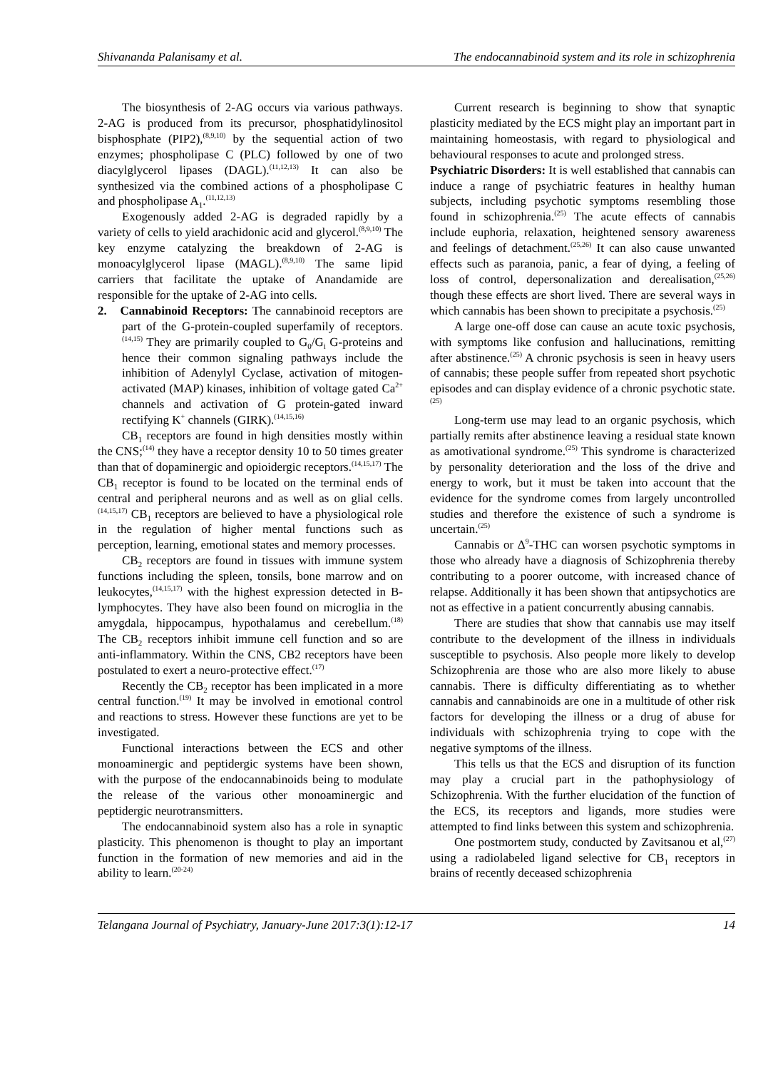Shivananda Palanisamy et al. The endocannabinoid system and its role in schizophrenia
The biosynthesis of 2-AG occurs via various pathways. 2-AG is produced from its precursor, phosphatidylinositol bisphosphate (PIP2),<sup>(8,9,10)</sup> by the sequential action of two enzymes; phospholipase C (PLC) followed by one of two diacylglycerol lipases (DAGL).<sup>(11,12,13)</sup> It can also be synthesized via the combined actions of a phospholipase C and phospholipase A<sub>1</sub>.<sup>(11,12,13)</sup>
Exogenously added 2-AG is degraded rapidly by a variety of cells to yield arachidonic acid and glycerol.<sup>(8,9,10)</sup> The key enzyme catalyzing the breakdown of 2-AG is monoacylglycerol lipase (MAGL).<sup>(8,9,10)</sup> The same lipid carriers that facilitate the uptake of Anandamide are responsible for the uptake of 2-AG into cells.
2. Cannabinoid Receptors: The cannabinoid receptors are part of the G-protein-coupled superfamily of receptors.<sup>(14,15)</sup> They are primarily coupled to G<sub>0</sub>/G<sub>i</sub> G-proteins and hence their common signaling pathways include the inhibition of Adenylyl Cyclase, activation of mitogen-activated (MAP) kinases, inhibition of voltage gated Ca<sup>2+</sup> channels and activation of G protein-gated inward rectifying K<sup>+</sup> channels (GIRK).<sup>(14,15,16)</sup>
CB<sub>1</sub> receptors are found in high densities mostly within the CNS;<sup>(14)</sup> they have a receptor density 10 to 50 times greater than that of dopaminergic and opioidergic receptors.<sup>(14,15,17)</sup> The CB<sub>1</sub> receptor is found to be located on the terminal ends of central and peripheral neurons and as well as on glial cells.<sup>(14,15,17)</sup> CB<sub>1</sub> receptors are believed to have a physiological role in the regulation of higher mental functions such as perception, learning, emotional states and memory processes.
CB<sub>2</sub> receptors are found in tissues with immune system functions including the spleen, tonsils, bone marrow and on leukocytes,<sup>(14,15,17)</sup> with the highest expression detected in B-lymphocytes. They have also been found on microglia in the amygdala, hippocampus, hypothalamus and cerebellum.<sup>(18)</sup> The CB<sub>2</sub> receptors inhibit immune cell function and so are anti-inflammatory. Within the CNS, CB2 receptors have been postulated to exert a neuro-protective effect.<sup>(17)</sup>
Recently the CB<sub>2</sub> receptor has been implicated in a more central function.<sup>(19)</sup> It may be involved in emotional control and reactions to stress. However these functions are yet to be investigated.
Functional interactions between the ECS and other monoaminergic and peptidergic systems have been shown, with the purpose of the endocannabinoids being to modulate the release of the various other monoaminergic and peptidergic neurotransmitters.
The endocannabinoid system also has a role in synaptic plasticity. This phenomenon is thought to play an important function in the formation of new memories and aid in the ability to learn.<sup>(20-24)</sup>
Current research is beginning to show that synaptic plasticity mediated by the ECS might play an important part in maintaining homeostasis, with regard to physiological and behavioural responses to acute and prolonged stress.
Psychiatric Disorders: It is well established that cannabis can induce a range of psychiatric features in healthy human subjects, including psychotic symptoms resembling those found in schizophrenia.<sup>(25)</sup> The acute effects of cannabis include euphoria, relaxation, heightened sensory awareness and feelings of detachment.<sup>(25,26)</sup> It can also cause unwanted effects such as paranoia, panic, a fear of dying, a feeling of loss of control, depersonalization and derealisation,<sup>(25,26)</sup> though these effects are short lived. There are several ways in which cannabis has been shown to precipitate a psychosis.<sup>(25)</sup>
A large one-off dose can cause an acute toxic psychosis, with symptoms like confusion and hallucinations, remitting after abstinence.<sup>(25)</sup> A chronic psychosis is seen in heavy users of cannabis; these people suffer from repeated short psychotic episodes and can display evidence of a chronic psychotic state.<sup>(25)</sup>
Long-term use may lead to an organic psychosis, which partially remits after abstinence leaving a residual state known as amotivational syndrome.<sup>(25)</sup> This syndrome is characterized by personality deterioration and the loss of the drive and energy to work, but it must be taken into account that the evidence for the syndrome comes from largely uncontrolled studies and therefore the existence of such a syndrome is uncertain.<sup>(25)</sup>
Cannabis or Δ<sup>9</sup>-THC can worsen psychotic symptoms in those who already have a diagnosis of Schizophrenia thereby contributing to a poorer outcome, with increased chance of relapse. Additionally it has been shown that antipsychotics are not as effective in a patient concurrently abusing cannabis.
There are studies that show that cannabis use may itself contribute to the development of the illness in individuals susceptible to psychosis. Also people more likely to develop Schizophrenia are those who are also more likely to abuse cannabis. There is difficulty differentiating as to whether cannabis and cannabinoids are one in a multitude of other risk factors for developing the illness or a drug of abuse for individuals with schizophrenia trying to cope with the negative symptoms of the illness.
This tells us that the ECS and disruption of its function may play a crucial part in the pathophysiology of Schizophrenia. With the further elucidation of the function of the ECS, its receptors and ligands, more studies were attempted to find links between this system and schizophrenia.
One postmortem study, conducted by Zavitsanou et al,<sup>(27)</sup> using a radiolabeled ligand selective for CB<sub>1</sub> receptors in brains of recently deceased schizophrenia
Telangana Journal of Psychiatry, January-June 2017:3(1):12-17 14